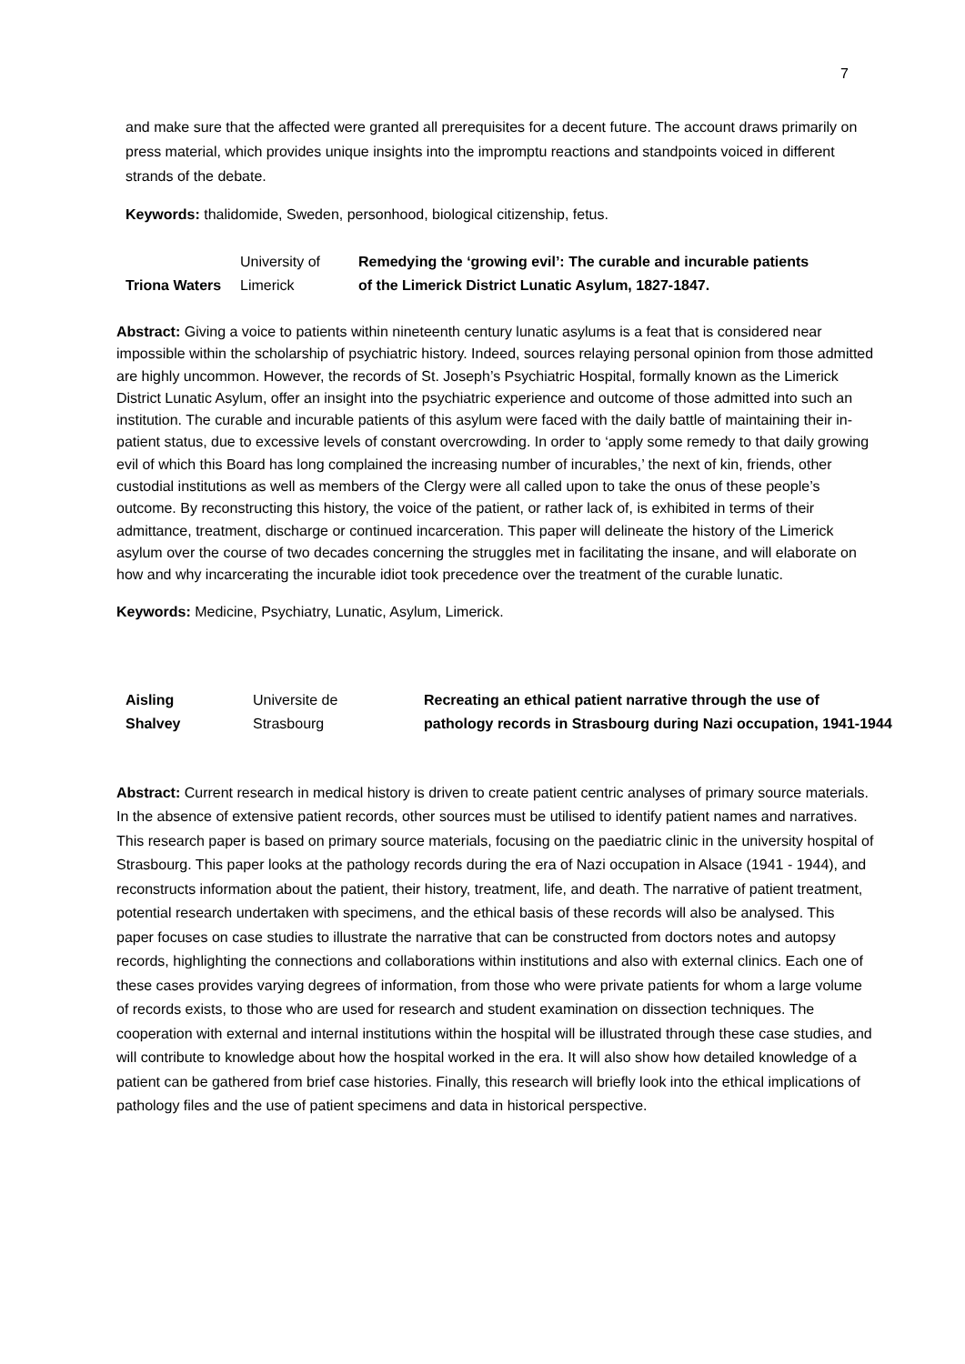7
and make sure that the affected were granted all prerequisites for a decent future. The account draws primarily on press material, which provides unique insights into the impromptu reactions and standpoints voiced in different strands of the debate.
Keywords: thalidomide, Sweden, personhood, biological citizenship, fetus.
| Triona Waters | University of Limerick | Remedying the ‘growing evil’: The curable and incurable patients of the Limerick District Lunatic Asylum, 1827-1847. |
Abstract: Giving a voice to patients within nineteenth century lunatic asylums is a feat that is considered near impossible within the scholarship of psychiatric history. Indeed, sources relaying personal opinion from those admitted are highly uncommon. However, the records of St. Joseph’s Psychiatric Hospital, formally known as the Limerick District Lunatic Asylum, offer an insight into the psychiatric experience and outcome of those admitted into such an institution. The curable and incurable patients of this asylum were faced with the daily battle of maintaining their in-patient status, due to excessive levels of constant overcrowding. In order to ‘apply some remedy to that daily growing evil of which this Board has long complained the increasing number of incurables,’ the next of kin, friends, other custodial institutions as well as members of the Clergy were all called upon to take the onus of these people’s outcome. By reconstructing this history, the voice of the patient, or rather lack of, is exhibited in terms of their admittance, treatment, discharge or continued incarceration. This paper will delineate the history of the Limerick asylum over the course of two decades concerning the struggles met in facilitating the insane, and will elaborate on how and why incarcerating the incurable idiot took precedence over the treatment of the curable lunatic.
Keywords: Medicine, Psychiatry, Lunatic, Asylum, Limerick.
| Aisling Shalvey | Universite de Strasbourg | Recreating an ethical patient narrative through the use of pathology records in Strasbourg during Nazi occupation, 1941-1944 |
Abstract: Current research in medical history is driven to create patient centric analyses of primary source materials. In the absence of extensive patient records, other sources must be utilised to identify patient names and narratives. This research paper is based on primary source materials, focusing on the paediatric clinic in the university hospital of Strasbourg. This paper looks at the pathology records during the era of Nazi occupation in Alsace (1941 - 1944), and reconstructs information about the patient, their history, treatment, life, and death. The narrative of patient treatment, potential research undertaken with specimens, and the ethical basis of these records will also be analysed. This paper focuses on case studies to illustrate the narrative that can be constructed from doctors notes and autopsy records, highlighting the connections and collaborations within institutions and also with external clinics. Each one of these cases provides varying degrees of information, from those who were private patients for whom a large volume of records exists, to those who are used for research and student examination on dissection techniques. The cooperation with external and internal institutions within the hospital will be illustrated through these case studies, and will contribute to knowledge about how the hospital worked in the era. It will also show how detailed knowledge of a patient can be gathered from brief case histories. Finally, this research will briefly look into the ethical implications of pathology files and the use of patient specimens and data in historical perspective.